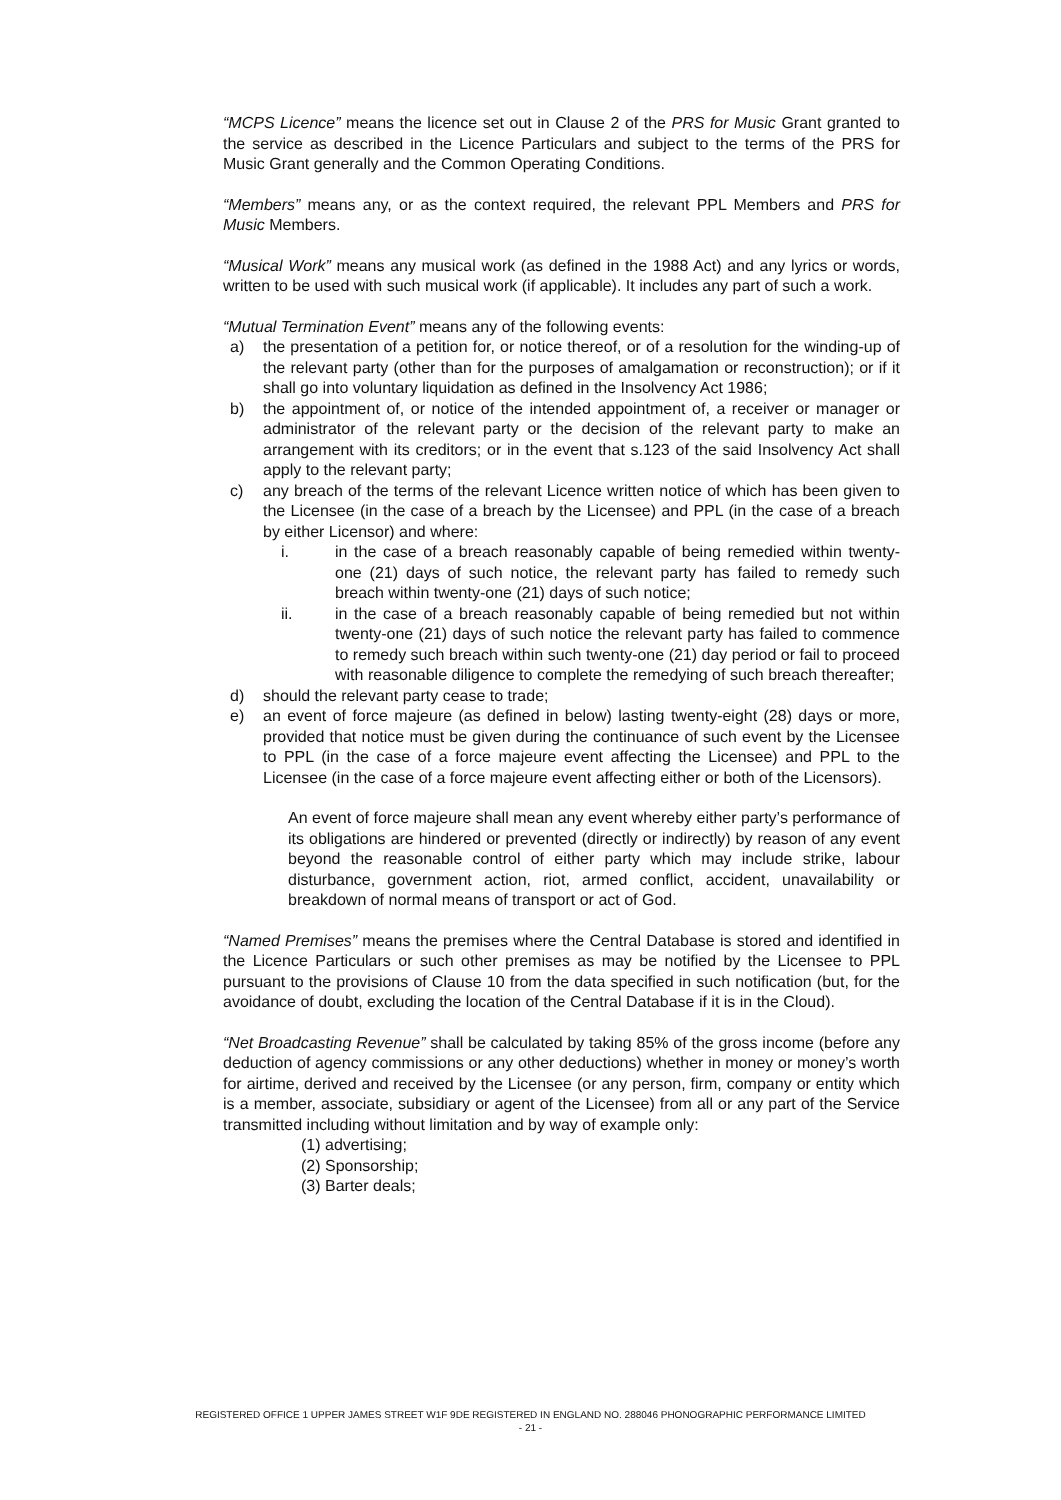“MCPS Licence” means the licence set out in Clause 2 of the PRS for Music Grant granted to the service as described in the Licence Particulars and subject to the terms of the PRS for Music Grant generally and the Common Operating Conditions.
“Members” means any, or as the context required, the relevant PPL Members and PRS for Music Members.
“Musical Work” means any musical work (as defined in the 1988 Act) and any lyrics or words, written to be used with such musical work (if applicable). It includes any part of such a work.
“Mutual Termination Event” means any of the following events:
a) the presentation of a petition for, or notice thereof, or of a resolution for the winding-up of the relevant party (other than for the purposes of amalgamation or reconstruction); or if it shall go into voluntary liquidation as defined in the Insolvency Act 1986;
b) the appointment of, or notice of the intended appointment of, a receiver or manager or administrator of the relevant party or the decision of the relevant party to make an arrangement with its creditors; or in the event that s.123 of the said Insolvency Act shall apply to the relevant party;
c) any breach of the terms of the relevant Licence written notice of which has been given to the Licensee (in the case of a breach by the Licensee) and PPL (in the case of a breach by either Licensor) and where:
i. in the case of a breach reasonably capable of being remedied within twenty-one (21) days of such notice, the relevant party has failed to remedy such breach within twenty-one (21) days of such notice;
ii. in the case of a breach reasonably capable of being remedied but not within twenty-one (21) days of such notice the relevant party has failed to commence to remedy such breach within such twenty-one (21) day period or fail to proceed with reasonable diligence to complete the remedying of such breach thereafter;
d) should the relevant party cease to trade;
e) an event of force majeure (as defined in below) lasting twenty-eight (28) days or more, provided that notice must be given during the continuance of such event by the Licensee to PPL (in the case of a force majeure event affecting the Licensee) and PPL to the Licensee (in the case of a force majeure event affecting either or both of the Licensors).
An event of force majeure shall mean any event whereby either party’s performance of its obligations are hindered or prevented (directly or indirectly) by reason of any event beyond the reasonable control of either party which may include strike, labour disturbance, government action, riot, armed conflict, accident, unavailability or breakdown of normal means of transport or act of God.
“Named Premises” means the premises where the Central Database is stored and identified in the Licence Particulars or such other premises as may be notified by the Licensee to PPL pursuant to the provisions of Clause 10 from the data specified in such notification (but, for the avoidance of doubt, excluding the location of the Central Database if it is in the Cloud).
“Net Broadcasting Revenue” shall be calculated by taking 85% of the gross income (before any deduction of agency commissions or any other deductions) whether in money or money’s worth for airtime, derived and received by the Licensee (or any person, firm, company or entity which is a member, associate, subsidiary or agent of the Licensee) from all or any part of the Service transmitted including without limitation and by way of example only:
(1) advertising;
(2) Sponsorship;
(3) Barter deals;
REGISTERED OFFICE 1 UPPER JAMES STREET W1F 9DE REGISTERED IN ENGLAND NO. 288046 PHONOGRAPHIC PERFORMANCE LIMITED
- 21 -